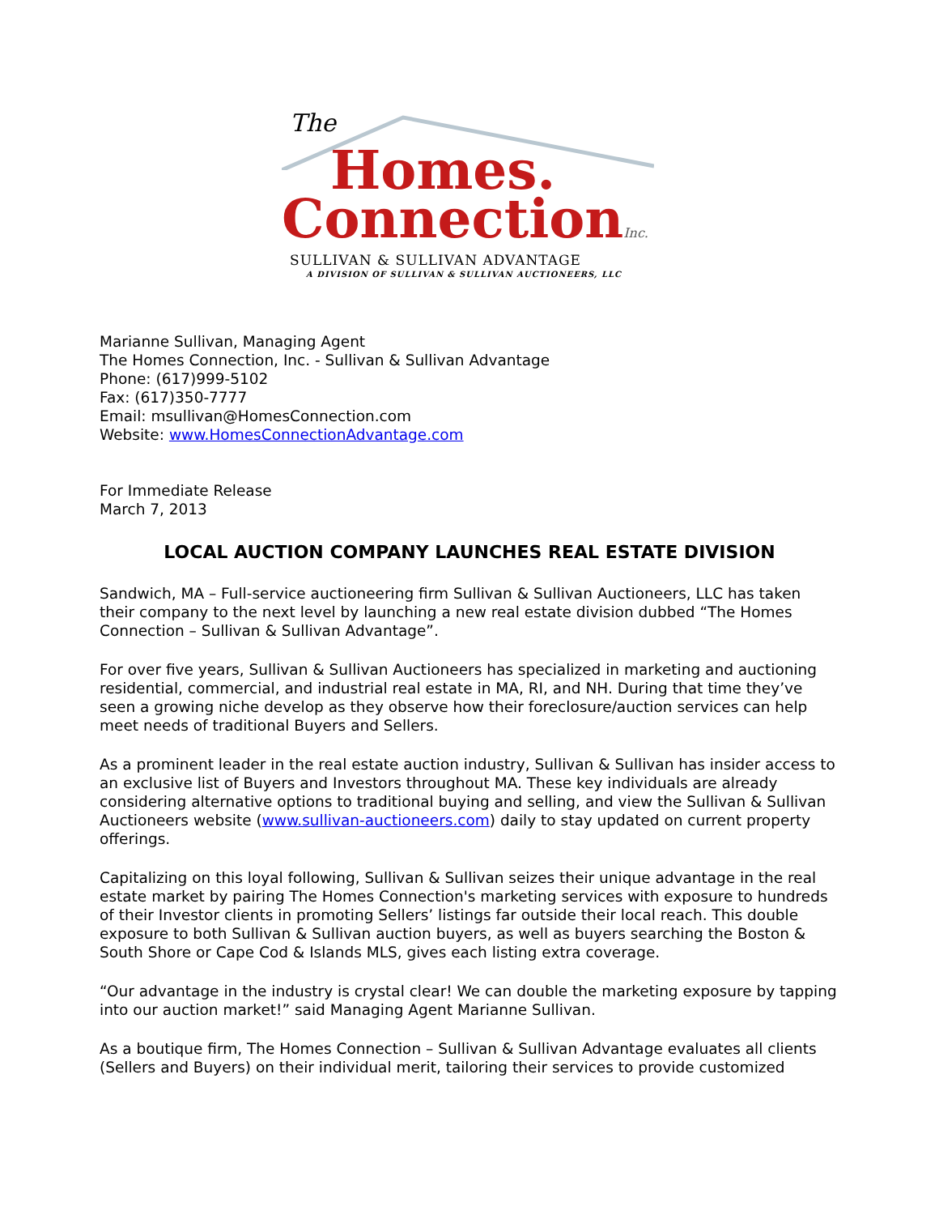The
Homes.
ConnectionInc.
SULLIVAN & SULLIVAN ADVANTAGE
A DIVISION OF SULLIVAN & SULLIVAN AUCTIONEERS, LLC
Marianne Sullivan, Managing Agent
The Homes Connection, Inc. - Sullivan & Sullivan Advantage
Phone: (617)999-5102
Fax: (617)350-7777
Email: msullivan@HomesConnection.com
Website: www.HomesConnectionAdvantage.com
For Immediate Release
March 7, 2013
LOCAL AUCTION COMPANY LAUNCHES REAL ESTATE DIVISION
Sandwich, MA – Full-service auctioneering firm Sullivan & Sullivan Auctioneers, LLC has taken their company to the next level by launching a new real estate division dubbed “The Homes Connection – Sullivan & Sullivan Advantage”.
For over five years, Sullivan & Sullivan Auctioneers has specialized in marketing and auctioning residential, commercial, and industrial real estate in MA, RI, and NH. During that time they’ve seen a growing niche develop as they observe how their foreclosure/auction services can help meet needs of traditional Buyers and Sellers.
As a prominent leader in the real estate auction industry, Sullivan & Sullivan has insider access to an exclusive list of Buyers and Investors throughout MA. These key individuals are already considering alternative options to traditional buying and selling, and view the Sullivan & Sullivan Auctioneers website (www.sullivan-auctioneers.com) daily to stay updated on current property offerings.
Capitalizing on this loyal following, Sullivan & Sullivan seizes their unique advantage in the real estate market by pairing The Homes Connection's marketing services with exposure to hundreds of their Investor clients in promoting Sellers’ listings far outside their local reach. This double exposure to both Sullivan & Sullivan auction buyers, as well as buyers searching the Boston & South Shore or Cape Cod & Islands MLS, gives each listing extra coverage.
“Our advantage in the industry is crystal clear! We can double the marketing exposure by tapping into our auction market!” said Managing Agent Marianne Sullivan.
As a boutique firm, The Homes Connection – Sullivan & Sullivan Advantage evaluates all clients (Sellers and Buyers) on their individual merit, tailoring their services to provide customized